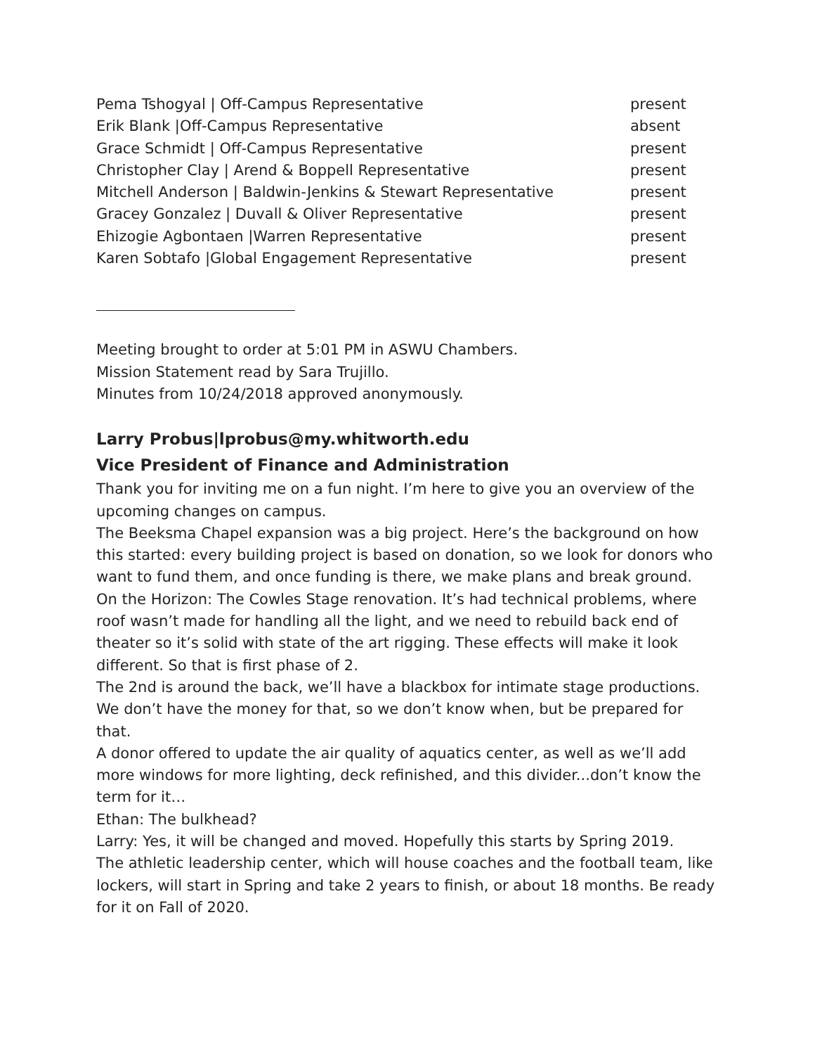| Pema Tshogyal / Off-Campus Representative | present |
| Erik Blank /Off-Campus Representative | absent |
| Grace Schmidt / Off-Campus Representative | present |
| Christopher Clay / Arend & Boppell Representative | present |
| Mitchell Anderson / Baldwin-Jenkins & Stewart Representative | present |
| Gracey Gonzalez / Duvall & Oliver Representative | present |
| Ehizogie Agbontaen /Warren Representative | present |
| Karen Sobtafo /Global Engagement Representative | present |
Meeting brought to order at 5:01 PM in ASWU Chambers.
Mission Statement read by Sara Trujillo.
Minutes from 10/24/2018 approved anonymously.
Larry Probus|lprobus@my.whitworth.edu
Vice President of Finance and Administration
Thank you for inviting me on a fun night. I’m here to give you an overview of the upcoming changes on campus.
The Beeksma Chapel expansion was a big project. Here’s the background on how this started: every building project is based on donation, so we look for donors who want to fund them, and once funding is there, we make plans and break ground.
On the Horizon: The Cowles Stage renovation. It’s had technical problems, where roof wasn’t made for handling all the light, and we need to rebuild back end of theater so it’s solid with state of the art rigging. These effects will make it look different. So that is first phase of 2.
The 2nd is around the back, we’ll have a blackbox for intimate stage productions. We don’t have the money for that, so we don’t know when, but be prepared for that.
A donor offered to update the air quality of aquatics center, as well as we’ll add more windows for more lighting, deck refinished, and this divider...don’t know the term for it…
Ethan: The bulkhead?
Larry: Yes, it will be changed and moved. Hopefully this starts by Spring 2019.
The athletic leadership center, which will house coaches and the football team, like lockers, will start in Spring and take 2 years to finish, or about 18 months. Be ready for it on Fall of 2020.